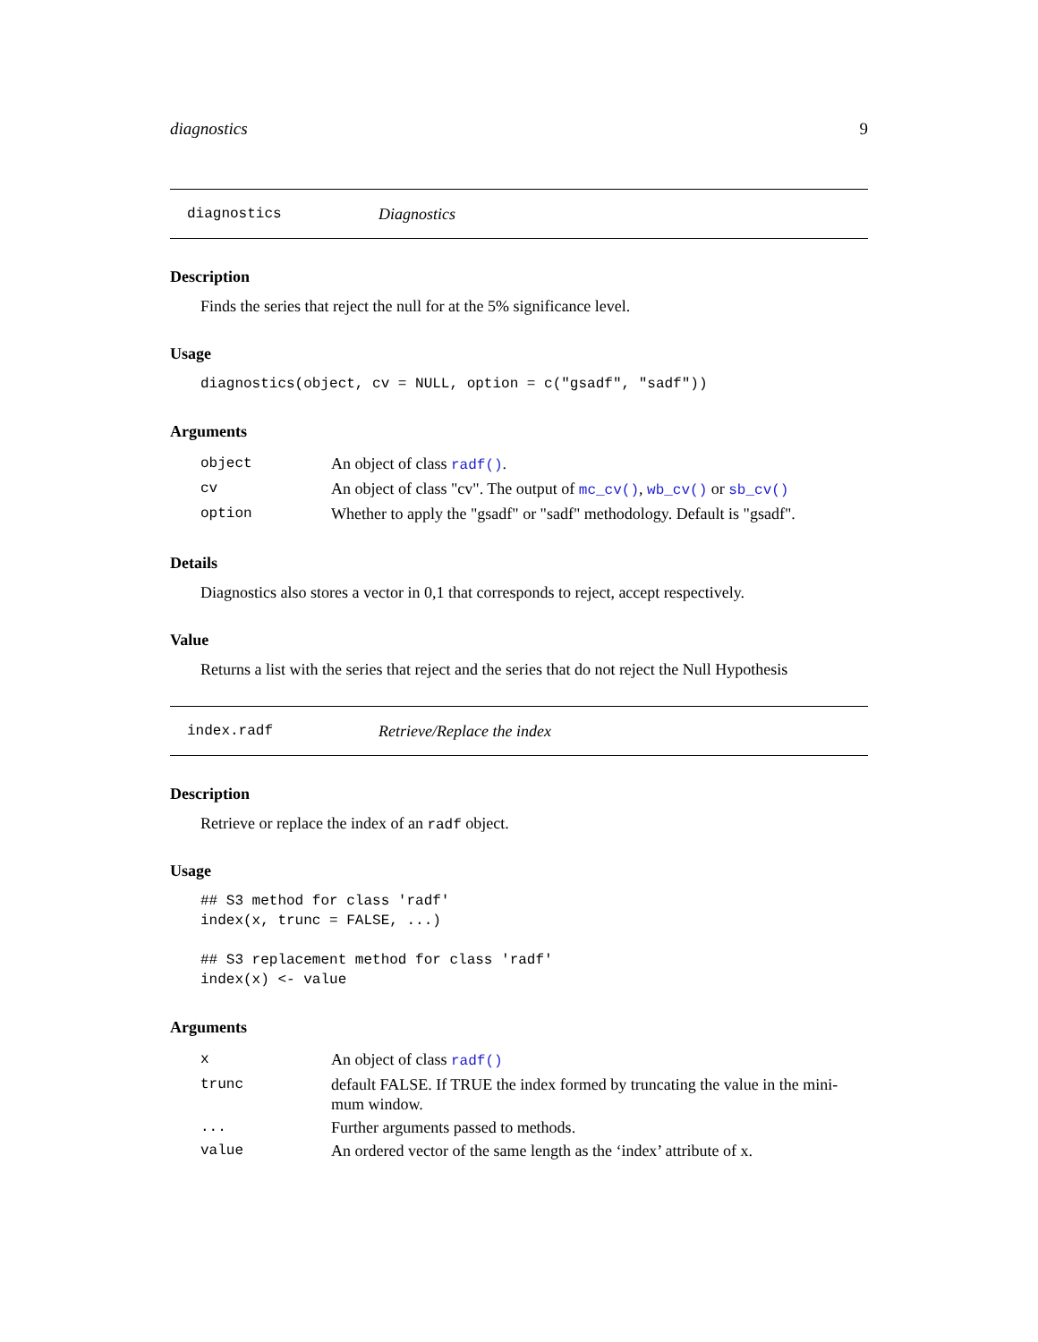diagnostics 9
diagnostics Diagnostics
Description
Finds the series that reject the null for at the 5% significance level.
Usage
diagnostics(object, cv = NULL, option = c("gsadf", "sadf"))
Arguments
| object | An object of class radf() . |
| cv | An object of class "cv". The output of mc_cv() , wb_cv() or sb_cv() |
| option | Whether to apply the "gsadf" or "sadf" methodology. Default is "gsadf". |
Details
Diagnostics also stores a vector in 0,1 that corresponds to reject, accept respectively.
Value
Returns a list with the series that reject and the series that do not reject the Null Hypothesis
index.radf Retrieve/Replace the index
Description
Retrieve or replace the index of an radf object.
Usage
## S3 method for class 'radf'
index(x, trunc = FALSE, ...)

## S3 replacement method for class 'radf'
index(x) <- value
Arguments
| x | An object of class radf() |
| trunc | default FALSE. If TRUE the index formed by truncating the value in the mini- mum window. |
| ... | Further arguments passed to methods. |
| value | An ordered vector of the same length as the ‘index’ attribute of x. |